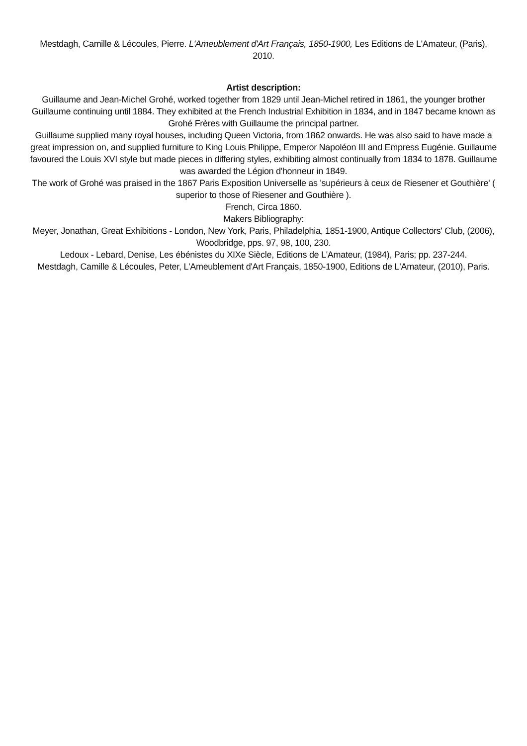Mestdagh, Camille & Lécoules, Pierre. L'Ameublement d'Art Français, 1850-1900, Les Editions de L'Amateur, (Paris), 2010.
Artist description:
Guillaume and Jean-Michel Grohé, worked together from 1829 until Jean-Michel retired in 1861, the younger brother Guillaume continuing until 1884. They exhibited at the French Industrial Exhibition in 1834, and in 1847 became known as Grohé Frères with Guillaume the principal partner.
Guillaume supplied many royal houses, including Queen Victoria, from 1862 onwards. He was also said to have made a great impression on, and supplied furniture to King Louis Philippe, Emperor Napoléon III and Empress Eugénie. Guillaume favoured the Louis XVI style but made pieces in differing styles, exhibiting almost continually from 1834 to 1878. Guillaume was awarded the Légion d'honneur in 1849.
The work of Grohé was praised in the 1867 Paris Exposition Universelle as 'supérieurs à ceux de Riesener et Gouthière' ( superior to those of Riesener and Gouthière ).
French, Circa 1860.
Makers Bibliography:
Meyer, Jonathan, Great Exhibitions - London, New York, Paris, Philadelphia, 1851-1900, Antique Collectors' Club, (2006), Woodbridge, pps. 97, 98, 100, 230.
Ledoux - Lebard, Denise, Les ébénistes du XIXe Siècle, Editions de L'Amateur, (1984), Paris; pp. 237-244.
Mestdagh, Camille & Lécoules, Peter, L'Ameublement d'Art Français, 1850-1900, Editions de L'Amateur, (2010), Paris.